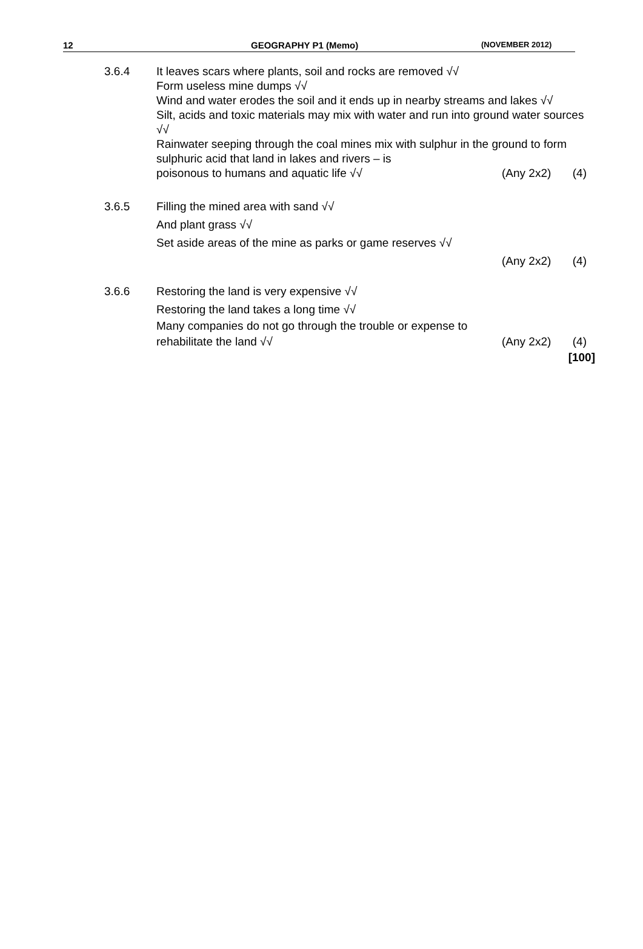12 GEOGRAPHY P1 (Memo) (NOVEMBER 2012)
3.6.4 It leaves scars where plants, soil and rocks are removed √√
Form useless mine dumps √√
Wind and water erodes the soil and it ends up in nearby streams and lakes √√
Silt, acids and toxic materials may mix with water and run into ground water sources √√
Rainwater seeping through the coal mines mix with sulphur in the ground to form sulphuric acid that land in lakes and rivers – is
poisonous to humans and aquatic life √√ (Any 2x2) (4)
3.6.5 Filling the mined area with sand √√
And plant grass √√
Set aside areas of the mine as parks or game reserves √√
(Any 2x2) (4)
3.6.6 Restoring the land is very expensive √√
Restoring the land takes a long time √√
Many companies do not go through the trouble or expense to
rehabilitate the land √√ (Any 2x2) (4)
[100]